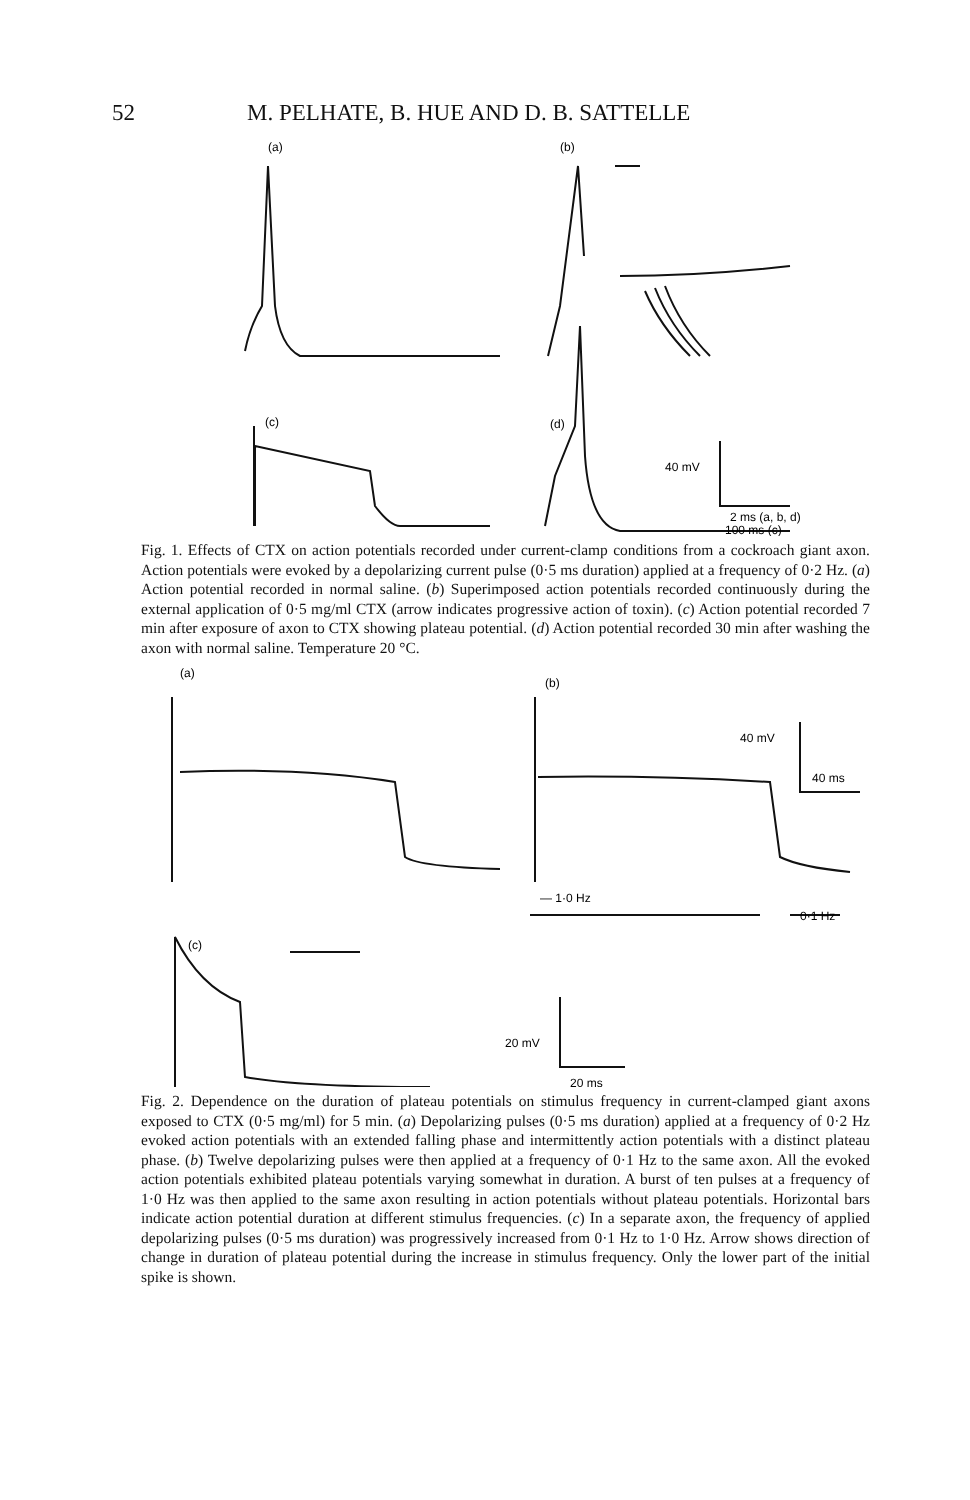52 M. PELHATE, B. HUE AND D. B. SATTELLE
(a)
(b)
(c)
(d)
40 mV
2 ms (a, b, d)
100 ms (c)
Fig. 1. Effects of CTX on action potentials recorded under current-clamp conditions from a cockroach giant axon. Action potentials were evoked by a depolarizing current pulse (0·5 ms duration) applied at a frequency of 0·2 Hz. (a) Action potential recorded in normal saline. (b) Superimposed action potentials recorded continuously during the external application of 0·5 mg/ml CTX (arrow indicates progressive action of toxin). (c) Action potential recorded 7 min after exposure of axon to CTX showing plateau potential. (d) Action potential recorded 30 min after washing the axon with normal saline. Temperature 20 °C.
(a)
(b)
40 mV
40 ms
— 1·0 Hz
0·1 Hz
(c)
20 mV
20 ms
Fig. 2. Dependence on the duration of plateau potentials on stimulus frequency in current-clamped giant axons exposed to CTX (0·5 mg/ml) for 5 min. (a) Depolarizing pulses (0·5 ms duration) applied at a frequency of 0·2 Hz evoked action potentials with an extended falling phase and intermittently action potentials with a distinct plateau phase. (b) Twelve depolarizing pulses were then applied at a frequency of 0·1 Hz to the same axon. All the evoked action potentials exhibited plateau potentials varying somewhat in duration. A burst of ten pulses at a frequency of 1·0 Hz was then applied to the same axon resulting in action potentials without plateau potentials. Horizontal bars indicate action potential duration at different stimulus frequencies. (c) In a separate axon, the frequency of applied depolarizing pulses (0·5 ms duration) was progressively increased from 0·1 Hz to 1·0 Hz. Arrow shows direction of change in duration of plateau potential during the increase in stimulus frequency. Only the lower part of the initial spike is shown.